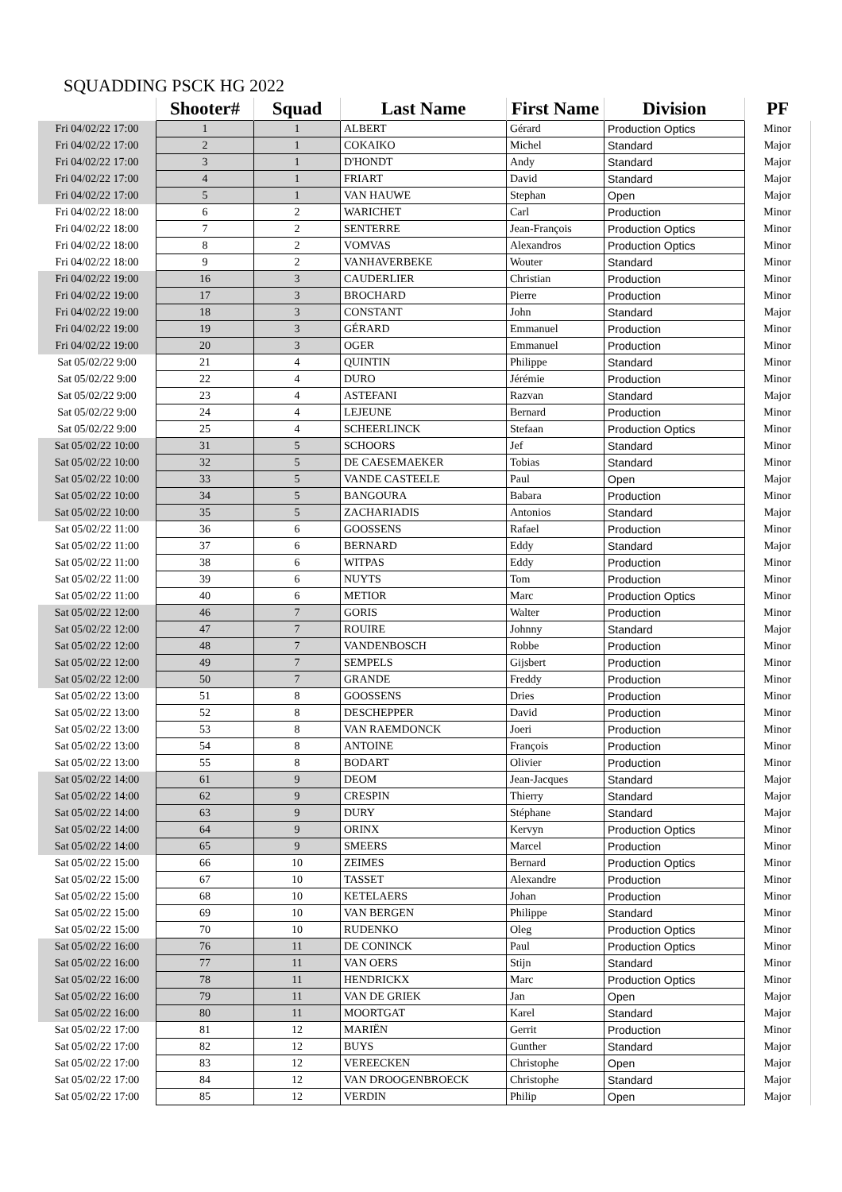SQUADDING PSCK HG 2022
| | Shooter# | Squad | Last Name | First Name | Division | PF |
| --- | --- | --- | --- | --- | --- | --- |
| Fri 04/02/22 17:00 | 1 | 1 | ALBERT | Gérard | Production Optics | Minor |
| Fri 04/02/22 17:00 | 2 | 1 | COKAIKO | Michel | Standard | Major |
| Fri 04/02/22 17:00 | 3 | 1 | D'HONDT | Andy | Standard | Major |
| Fri 04/02/22 17:00 | 4 | 1 | FRIART | David | Standard | Major |
| Fri 04/02/22 17:00 | 5 | 1 | VAN HAUWE | Stephan | Open | Major |
| Fri 04/02/22 18:00 | 6 | 2 | WARICHET | Carl | Production | Minor |
| Fri 04/02/22 18:00 | 7 | 2 | SENTERRE | Jean-François | Production Optics | Minor |
| Fri 04/02/22 18:00 | 8 | 2 | VOMVAS | Alexandros | Production Optics | Minor |
| Fri 04/02/22 18:00 | 9 | 2 | VANHAVERBEKE | Wouter | Standard | Minor |
| Fri 04/02/22 19:00 | 16 | 3 | CAUDERLIER | Christian | Production | Minor |
| Fri 04/02/22 19:00 | 17 | 3 | BROCHARD | Pierre | Production | Minor |
| Fri 04/02/22 19:00 | 18 | 3 | CONSTANT | John | Standard | Major |
| Fri 04/02/22 19:00 | 19 | 3 | GÉRARD | Emmanuel | Production | Minor |
| Fri 04/02/22 19:00 | 20 | 3 | OGER | Emmanuel | Production | Minor |
| Sat 05/02/22 9:00 | 21 | 4 | QUINTIN | Philippe | Standard | Minor |
| Sat 05/02/22 9:00 | 22 | 4 | DURO | Jérémie | Production | Minor |
| Sat 05/02/22 9:00 | 23 | 4 | ASTEFANI | Razvan | Standard | Major |
| Sat 05/02/22 9:00 | 24 | 4 | LEJEUNE | Bernard | Production | Minor |
| Sat 05/02/22 9:00 | 25 | 4 | SCHEERLINCK | Stefaan | Production Optics | Minor |
| Sat 05/02/22 10:00 | 31 | 5 | SCHOORS | Jef | Standard | Minor |
| Sat 05/02/22 10:00 | 32 | 5 | DE CAESEMAEKER | Tobias | Standard | Minor |
| Sat 05/02/22 10:00 | 33 | 5 | VANDE CASTEELE | Paul | Open | Major |
| Sat 05/02/22 10:00 | 34 | 5 | BANGOURA | Babara | Production | Minor |
| Sat 05/02/22 10:00 | 35 | 5 | ZACHARIADIS | Antonios | Standard | Major |
| Sat 05/02/22 11:00 | 36 | 6 | GOOSSENS | Rafael | Production | Minor |
| Sat 05/02/22 11:00 | 37 | 6 | BERNARD | Eddy | Standard | Major |
| Sat 05/02/22 11:00 | 38 | 6 | WITPAS | Eddy | Production | Minor |
| Sat 05/02/22 11:00 | 39 | 6 | NUYTS | Tom | Production | Minor |
| Sat 05/02/22 11:00 | 40 | 6 | METIOR | Marc | Production Optics | Minor |
| Sat 05/02/22 12:00 | 46 | 7 | GORIS | Walter | Production | Minor |
| Sat 05/02/22 12:00 | 47 | 7 | ROUIRE | Johnny | Standard | Major |
| Sat 05/02/22 12:00 | 48 | 7 | VANDENBOSCH | Robbe | Production | Minor |
| Sat 05/02/22 12:00 | 49 | 7 | SEMPELS | Gijsbert | Production | Minor |
| Sat 05/02/22 12:00 | 50 | 7 | GRANDE | Freddy | Production | Minor |
| Sat 05/02/22 13:00 | 51 | 8 | GOOSSENS | Dries | Production | Minor |
| Sat 05/02/22 13:00 | 52 | 8 | DESCHEPPER | David | Production | Minor |
| Sat 05/02/22 13:00 | 53 | 8 | VAN RAEMDONCK | Joeri | Production | Minor |
| Sat 05/02/22 13:00 | 54 | 8 | ANTOINE | François | Production | Minor |
| Sat 05/02/22 13:00 | 55 | 8 | BODART | Olivier | Production | Minor |
| Sat 05/02/22 14:00 | 61 | 9 | DEOM | Jean-Jacques | Standard | Major |
| Sat 05/02/22 14:00 | 62 | 9 | CRESPIN | Thierry | Standard | Major |
| Sat 05/02/22 14:00 | 63 | 9 | DURY | Stéphane | Standard | Major |
| Sat 05/02/22 14:00 | 64 | 9 | ORINX | Kervyn | Production Optics | Minor |
| Sat 05/02/22 14:00 | 65 | 9 | SMEERS | Marcel | Production | Minor |
| Sat 05/02/22 15:00 | 66 | 10 | ZEIMES | Bernard | Production Optics | Minor |
| Sat 05/02/22 15:00 | 67 | 10 | TASSET | Alexandre | Production | Minor |
| Sat 05/02/22 15:00 | 68 | 10 | KETELAERS | Johan | Production | Minor |
| Sat 05/02/22 15:00 | 69 | 10 | VAN BERGEN | Philippe | Standard | Minor |
| Sat 05/02/22 15:00 | 70 | 10 | RUDENKO | Oleg | Production Optics | Minor |
| Sat 05/02/22 16:00 | 76 | 11 | DE CONINCK | Paul | Production Optics | Minor |
| Sat 05/02/22 16:00 | 77 | 11 | VAN OERS | Stijn | Standard | Minor |
| Sat 05/02/22 16:00 | 78 | 11 | HENDRICKX | Marc | Production Optics | Minor |
| Sat 05/02/22 16:00 | 79 | 11 | VAN DE GRIEK | Jan | Open | Major |
| Sat 05/02/22 16:00 | 80 | 11 | MOORTGAT | Karel | Standard | Major |
| Sat 05/02/22 17:00 | 81 | 12 | MARIËN | Gerrit | Production | Minor |
| Sat 05/02/22 17:00 | 82 | 12 | BUYS | Gunther | Standard | Major |
| Sat 05/02/22 17:00 | 83 | 12 | VEREECKEN | Christophe | Open | Major |
| Sat 05/02/22 17:00 | 84 | 12 | VAN DROOGENBROECK | Christophe | Standard | Major |
| Sat 05/02/22 17:00 | 85 | 12 | VERDIN | Philip | Open | Major |